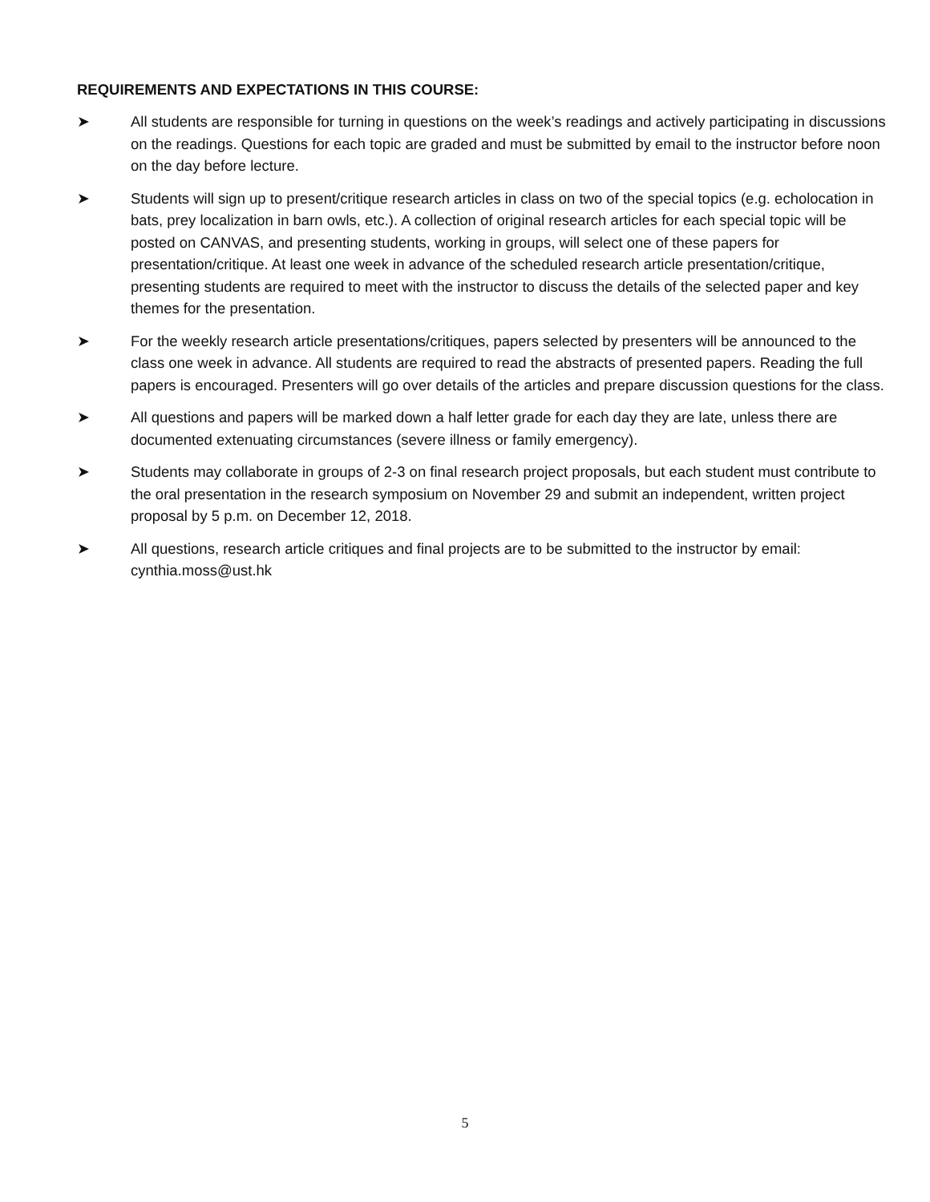REQUIREMENTS AND EXPECTATIONS IN THIS COURSE:
➤ All students are responsible for turning in questions on the week’s readings and actively participating in discussions on the readings. Questions for each topic are graded and must be submitted by email to the instructor before noon on the day before lecture.
➤ Students will sign up to present/critique research articles in class on two of the special topics (e.g. echolocation in bats, prey localization in barn owls, etc.). A collection of original research articles for each special topic will be posted on CANVAS, and presenting students, working in groups, will select one of these papers for presentation/critique. At least one week in advance of the scheduled research article presentation/critique, presenting students are required to meet with the instructor to discuss the details of the selected paper and key themes for the presentation.
➤ For the weekly research article presentations/critiques, papers selected by presenters will be announced to the class one week in advance. All students are required to read the abstracts of presented papers. Reading the full papers is encouraged. Presenters will go over details of the articles and prepare discussion questions for the class.
➤ All questions and papers will be marked down a half letter grade for each day they are late, unless there are documented extenuating circumstances (severe illness or family emergency).
➤ Students may collaborate in groups of 2-3 on final research project proposals, but each student must contribute to the oral presentation in the research symposium on November 29 and submit an independent, written project proposal by 5 p.m. on December 12, 2018.
➤ All questions, research article critiques and final projects are to be submitted to the instructor by email: cynthia.moss@ust.hk
5